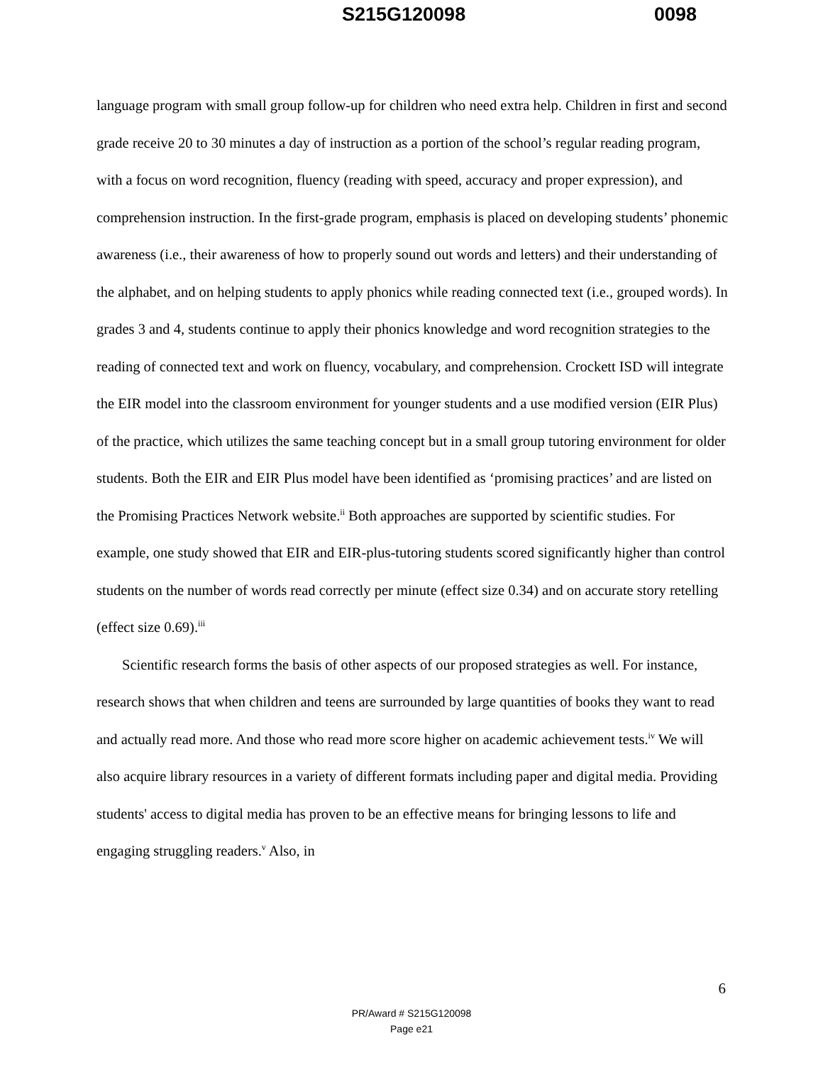S215G120098 0098
language program with small group follow-up for children who need extra help. Children in first and second grade receive 20 to 30 minutes a day of instruction as a portion of the school’s regular reading program, with a focus on word recognition, fluency (reading with speed, accuracy and proper expression), and comprehension instruction. In the first-grade program, emphasis is placed on developing students’ phonemic awareness (i.e., their awareness of how to properly sound out words and letters) and their understanding of the alphabet, and on helping students to apply phonics while reading connected text (i.e., grouped words). In grades 3 and 4, students continue to apply their phonics knowledge and word recognition strategies to the reading of connected text and work on fluency, vocabulary, and comprehension. Crockett ISD will integrate the EIR model into the classroom environment for younger students and a use modified version (EIR Plus) of the practice, which utilizes the same teaching concept but in a small group tutoring environment for older students. Both the EIR and EIR Plus model have been identified as ‘promising practices’ and are listed on the Promising Practices Network website.<sup>ii</sup> Both approaches are supported by scientific studies. For example, one study showed that EIR and EIR-plus-tutoring students scored significantly higher than control students on the number of words read correctly per minute (effect size 0.34) and on accurate story retelling (effect size 0.69).<sup>iii</sup>
Scientific research forms the basis of other aspects of our proposed strategies as well. For instance, research shows that when children and teens are surrounded by large quantities of books they want to read and actually read more. And those who read more score higher on academic achievement tests.<sup>iv</sup> We will also acquire library resources in a variety of different formats including paper and digital media. Providing students' access to digital media has proven to be an effective means for bringing lessons to life and engaging struggling readers.<sup>v</sup> Also, in
6
PR/Award # S215G120098
Page e21